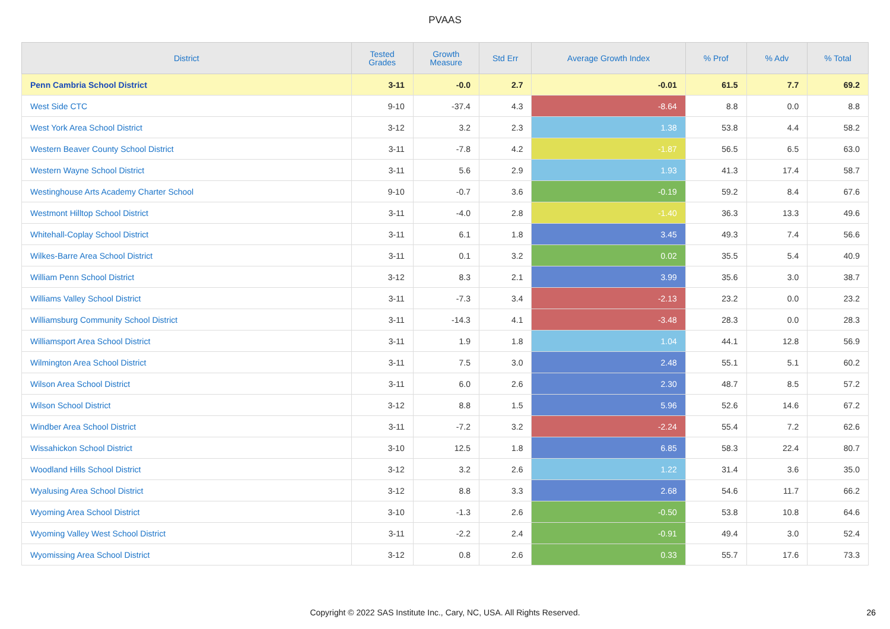PVAAS
| District | Tested Grades | Growth Measure | Std Err | Average Growth Index | % Prof | % Adv | % Total |
| --- | --- | --- | --- | --- | --- | --- | --- |
| Penn Cambria School District | 3-11 | -0.0 | 2.7 | -0.01 | 61.5 | 7.7 | 69.2 |
| West Side CTC | 9-10 | -37.4 | 4.3 | -8.64 | 8.8 | 0.0 | 8.8 |
| West York Area School District | 3-12 | 3.2 | 2.3 | 1.38 | 53.8 | 4.4 | 58.2 |
| Western Beaver County School District | 3-11 | -7.8 | 4.2 | -1.87 | 56.5 | 6.5 | 63.0 |
| Western Wayne School District | 3-11 | 5.6 | 2.9 | 1.93 | 41.3 | 17.4 | 58.7 |
| Westinghouse Arts Academy Charter School | 9-10 | -0.7 | 3.6 | -0.19 | 59.2 | 8.4 | 67.6 |
| Westmont Hilltop School District | 3-11 | -4.0 | 2.8 | -1.40 | 36.3 | 13.3 | 49.6 |
| Whitehall-Coplay School District | 3-11 | 6.1 | 1.8 | 3.45 | 49.3 | 7.4 | 56.6 |
| Wilkes-Barre Area School District | 3-11 | 0.1 | 3.2 | 0.02 | 35.5 | 5.4 | 40.9 |
| William Penn School District | 3-12 | 8.3 | 2.1 | 3.99 | 35.6 | 3.0 | 38.7 |
| Williams Valley School District | 3-11 | -7.3 | 3.4 | -2.13 | 23.2 | 0.0 | 23.2 |
| Williamsburg Community School District | 3-11 | -14.3 | 4.1 | -3.48 | 28.3 | 0.0 | 28.3 |
| Williamsport Area School District | 3-11 | 1.9 | 1.8 | 1.04 | 44.1 | 12.8 | 56.9 |
| Wilmington Area School District | 3-11 | 7.5 | 3.0 | 2.48 | 55.1 | 5.1 | 60.2 |
| Wilson Area School District | 3-11 | 6.0 | 2.6 | 2.30 | 48.7 | 8.5 | 57.2 |
| Wilson School District | 3-12 | 8.8 | 1.5 | 5.96 | 52.6 | 14.6 | 67.2 |
| Windber Area School District | 3-11 | -7.2 | 3.2 | -2.24 | 55.4 | 7.2 | 62.6 |
| Wissahickon School District | 3-10 | 12.5 | 1.8 | 6.85 | 58.3 | 22.4 | 80.7 |
| Woodland Hills School District | 3-12 | 3.2 | 2.6 | 1.22 | 31.4 | 3.6 | 35.0 |
| Wyalusing Area School District | 3-12 | 8.8 | 3.3 | 2.68 | 54.6 | 11.7 | 66.2 |
| Wyoming Area School District | 3-10 | -1.3 | 2.6 | -0.50 | 53.8 | 10.8 | 64.6 |
| Wyoming Valley West School District | 3-11 | -2.2 | 2.4 | -0.91 | 49.4 | 3.0 | 52.4 |
| Wyomissing Area School District | 3-12 | 0.8 | 2.6 | 0.33 | 55.7 | 17.6 | 73.3 |
Copyright © 2022 SAS Institute Inc., Cary, NC, USA. All Rights Reserved. 26